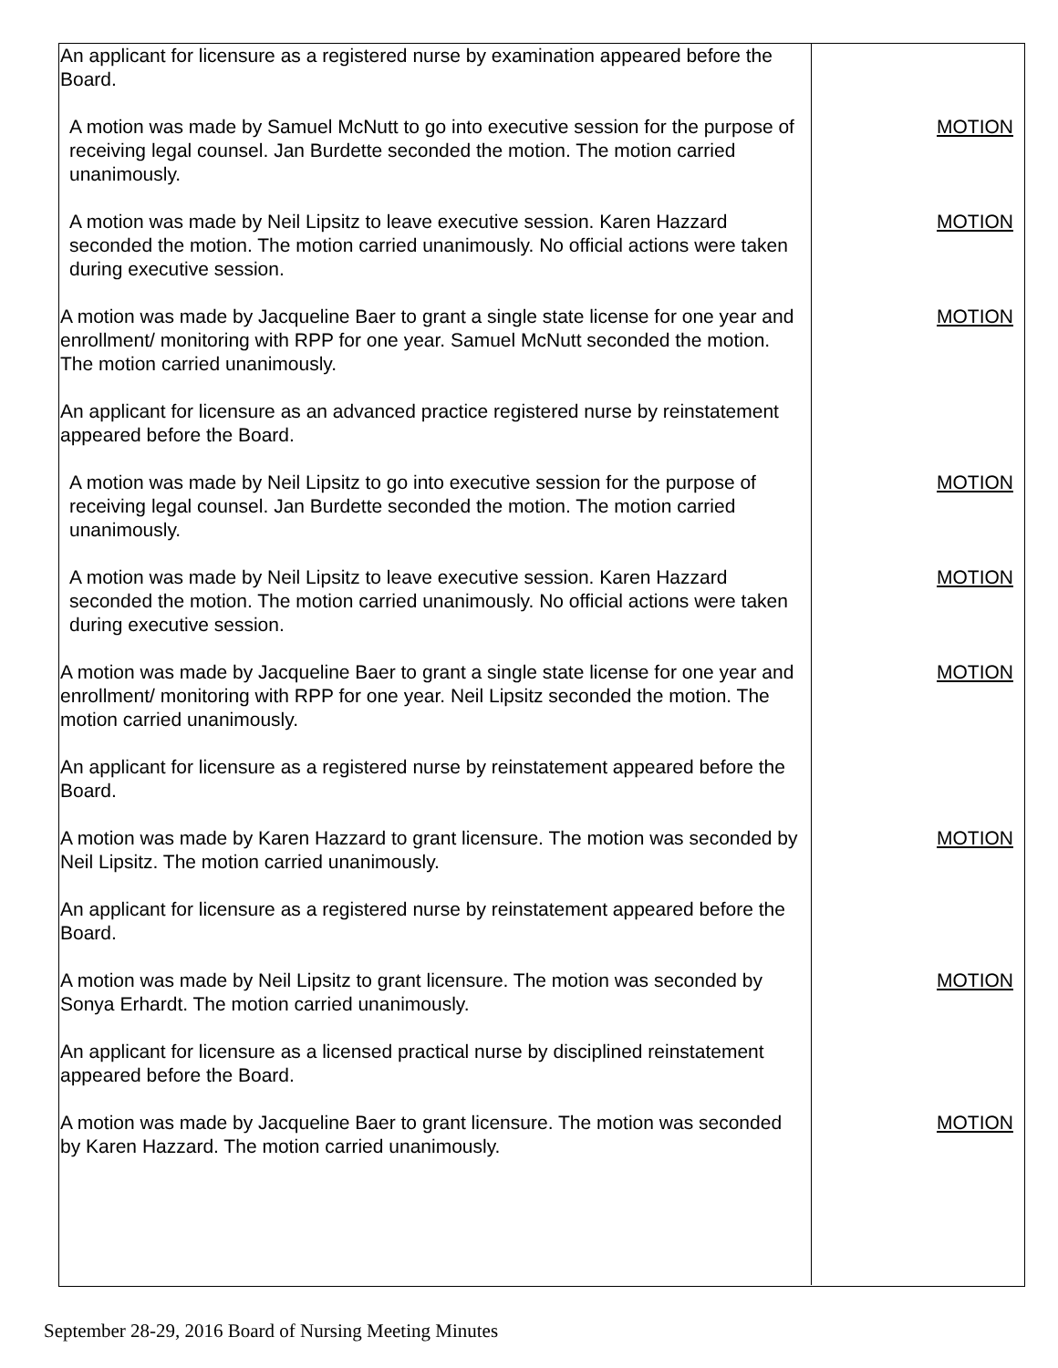An applicant for licensure as a registered nurse by examination appeared before the Board.
A motion was made by Samuel McNutt to go into executive session for the purpose of receiving legal counsel. Jan Burdette seconded the motion. The motion carried unanimously.
MOTION
A motion was made by Neil Lipsitz to leave executive session. Karen Hazzard seconded the motion. The motion carried unanimously. No official actions were taken during executive session.
MOTION
A motion was made by Jacqueline Baer to grant a single state license for one year and enrollment/ monitoring with RPP for one year. Samuel McNutt seconded the motion. The motion carried unanimously.
MOTION
An applicant for licensure as an advanced practice registered nurse by reinstatement appeared before the Board.
A motion was made by Neil Lipsitz to go into executive session for the purpose of receiving legal counsel. Jan Burdette seconded the motion. The motion carried unanimously.
MOTION
A motion was made by Neil Lipsitz to leave executive session. Karen Hazzard seconded the motion. The motion carried unanimously. No official actions were taken during executive session.
MOTION
A motion was made by Jacqueline Baer to grant a single state license for one year and enrollment/ monitoring with RPP for one year. Neil Lipsitz seconded the motion. The motion carried unanimously.
MOTION
An applicant for licensure as a registered nurse by reinstatement appeared before the Board.
A motion was made by Karen Hazzard to grant licensure. The motion was seconded by Neil Lipsitz. The motion carried unanimously.
MOTION
An applicant for licensure as a registered nurse by reinstatement appeared before the Board.
A motion was made by Neil Lipsitz to grant licensure. The motion was seconded by Sonya Erhardt. The motion carried unanimously.
MOTION
An applicant for licensure as a licensed practical nurse by disciplined reinstatement appeared before the Board.
A motion was made by Jacqueline Baer to grant licensure. The motion was seconded by Karen Hazzard. The motion carried unanimously.
MOTION
September 28-29, 2016 Board of Nursing Meeting Minutes